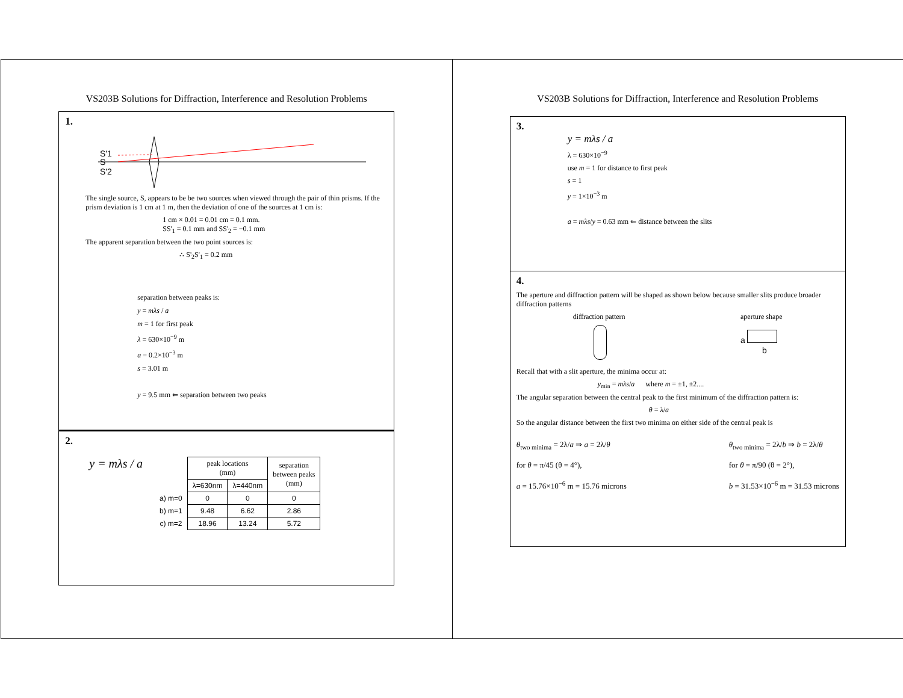VS203B Solutions for Diffraction, Interference and Resolution Problems
1.
S'1
S
S'2
The single source, S, appears to be be two sources when viewed through the pair of thin prisms. If the prism deviation is 1 cm at 1 m, then the deviation of one of the sources at 1 cm is:
1 cm × 0.01 = 0.01 cm = 0.1 mm.
SS'<sub>1</sub> = 0.1 mm and SS'<sub>2</sub> = −0.1 mm
The apparent separation between the two point sources is:
∴ S'<sub>2</sub>S'<sub>1</sub> = 0.2 mm
separation between peaks is:
y = mλs / a
m = 1 for first peak
λ = 630×10<sup>−9</sup> m
a = 0.2×10<sup>−3</sup> m
s = 3.01 m
y = 9.5 mm ⇐ separation between two peaks
2.
y = mλs / a
| | peak locations (mm) | | separation between peaks (mm) |
| --- | --- | --- | --- |
| | λ=630nm | λ=440nm | |
| a) m=0 | 0 | 0 | 0 |
| b) m=1 | 9.48 | 6.62 | 2.86 |
| c) m=2 | 18.96 | 13.24 | 5.72 |
VS203B Solutions for Diffraction, Interference and Resolution Problems
3.
y = mλs / a
λ = 630×10<sup>−9</sup>
use m = 1 for distance to first peak
s = 1
y = 1×10<sup>−3</sup> m
a = mλs/y = 0.63 mm ⇐ distance between the slits
4.
The aperture and diffraction pattern will be shaped as shown below because smaller slits produce broader diffraction patterns
diffraction pattern
aperture shape
a
b
Recall that with a slit aperture, the minima occur at:
y<sub>min</sub> = mλs/a where m = ±1, ±2....
The angular separation between the central peak to the first minimum of the diffraction pattern is:
θ = λ/a
So the angular distance between the first two minima on either side of the central peak is
θ<sub>two minima</sub> = 2λ/a ⇒ a = 2λ/θ
for θ = π/45 (θ = 4°),
a = 15.76×10<sup>−6</sup> m = 15.76 microns
θ<sub>two minima</sub> = 2λ/b ⇒ b = 2λ/θ
for θ = π/90 (θ = 2°),
b = 31.53×10<sup>−6</sup> m = 31.53 microns